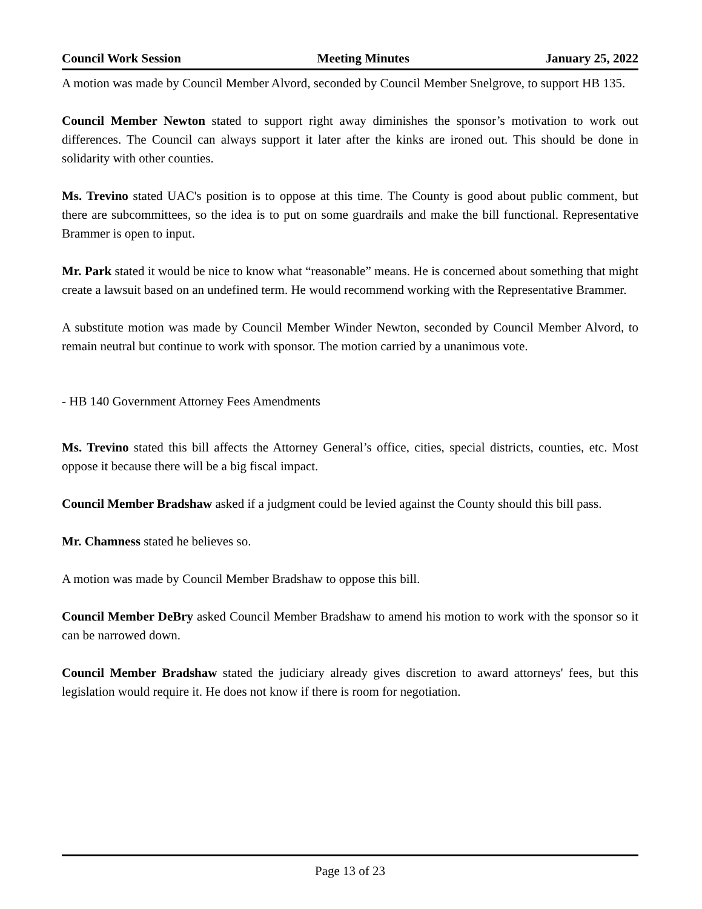Council Work Session Meeting Minutes January 25, 2022
A motion was made by Council Member Alvord, seconded by Council Member Snelgrove, to support HB 135.
Council Member Newton stated to support right away diminishes the sponsor’s motivation to work out differences. The Council can always support it later after the kinks are ironed out. This should be done in solidarity with other counties.
Ms. Trevino stated UAC's position is to oppose at this time. The County is good about public comment, but there are subcommittees, so the idea is to put on some guardrails and make the bill functional. Representative Brammer is open to input.
Mr. Park stated it would be nice to know what “reasonable” means. He is concerned about something that might create a lawsuit based on an undefined term. He would recommend working with the Representative Brammer.
A substitute motion was made by Council Member Winder Newton, seconded by Council Member Alvord, to remain neutral but continue to work with sponsor. The motion carried by a unanimous vote.
- HB 140 Government Attorney Fees Amendments
Ms. Trevino stated this bill affects the Attorney General’s office, cities, special districts, counties, etc. Most oppose it because there will be a big fiscal impact.
Council Member Bradshaw asked if a judgment could be levied against the County should this bill pass.
Mr. Chamness stated he believes so.
A motion was made by Council Member Bradshaw to oppose this bill.
Council Member DeBry asked Council Member Bradshaw to amend his motion to work with the sponsor so it can be narrowed down.
Council Member Bradshaw stated the judiciary already gives discretion to award attorneys' fees, but this legislation would require it. He does not know if there is room for negotiation.
Page 13 of 23